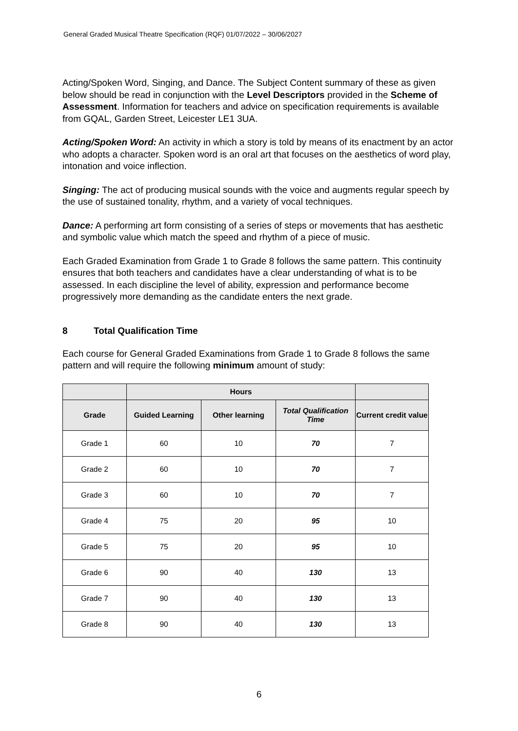General Graded Musical Theatre Specification (RQF) 01/07/2022 – 30/06/2027
Acting/Spoken Word, Singing, and Dance. The Subject Content summary of these as given below should be read in conjunction with the Level Descriptors provided in the Scheme of Assessment. Information for teachers and advice on specification requirements is available from GQAL, Garden Street, Leicester LE1 3UA.
Acting/Spoken Word: An activity in which a story is told by means of its enactment by an actor who adopts a character. Spoken word is an oral art that focuses on the aesthetics of word play, intonation and voice inflection.
Singing: The act of producing musical sounds with the voice and augments regular speech by the use of sustained tonality, rhythm, and a variety of vocal techniques.
Dance: A performing art form consisting of a series of steps or movements that has aesthetic and symbolic value which match the speed and rhythm of a piece of music.
Each Graded Examination from Grade 1 to Grade 8 follows the same pattern. This continuity ensures that both teachers and candidates have a clear understanding of what is to be assessed. In each discipline the level of ability, expression and performance become progressively more demanding as the candidate enters the next grade.
8 Total Qualification Time
Each course for General Graded Examinations from Grade 1 to Grade 8 follows the same pattern and will require the following minimum amount of study:
| | Hours | | | |
| --- | --- | --- | --- | --- |
| Grade | Guided Learning | Other learning | Total Qualification Time | Current credit value |
| Grade 1 | 60 | 10 | 70 | 7 |
| Grade 2 | 60 | 10 | 70 | 7 |
| Grade 3 | 60 | 10 | 70 | 7 |
| Grade 4 | 75 | 20 | 95 | 10 |
| Grade 5 | 75 | 20 | 95 | 10 |
| Grade 6 | 90 | 40 | 130 | 13 |
| Grade 7 | 90 | 40 | 130 | 13 |
| Grade 8 | 90 | 40 | 130 | 13 |
6